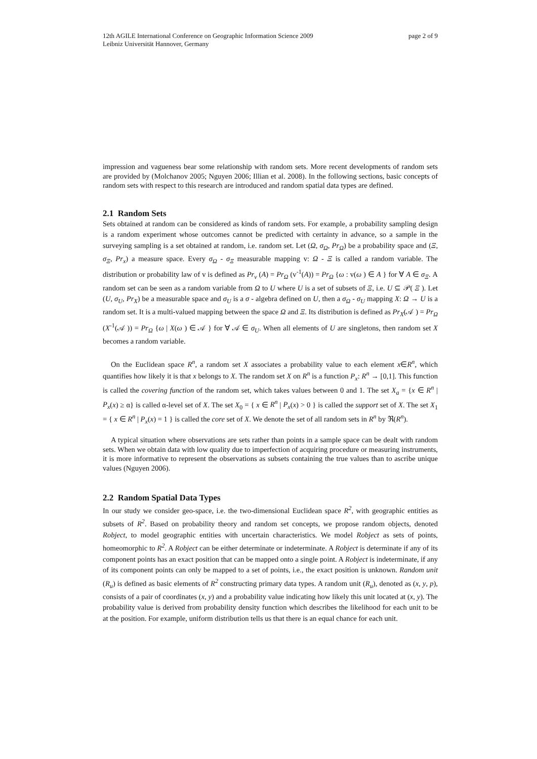12th AGILE International Conference on Geographic Information Science 2009
Leibniz Universität Hannover, Germany
page 2 of 9
impression and vagueness bear some relationship with random sets. More recent developments of random sets are provided by (Molchanov 2005; Nguyen 2006; Illian et al. 2008). In the following sections, basic concepts of random sets with respect to this research are introduced and random spatial data types are defined.
2.1 Random Sets
Sets obtained at random can be considered as kinds of random sets. For example, a probability sampling design is a random experiment whose outcomes cannot be predicted with certainty in advance, so a sample in the surveying sampling is a set obtained at random, i.e. random set. Let (Ω, σ<sub>Ω</sub>, Pr<sub>Ω</sub>) be a probability space and (Ξ, σ<sub>Ξ</sub>, Pr<sub>x</sub>) a measure space. Every σ<sub>Ω</sub> - σ<sub>Ξ</sub> measurable mapping v: Ω - Ξ is called a random variable. The distribution or probability law of v is defined as Pr<sub>v</sub> (A) = Pr<sub>Ω</sub> (v<sup>-1</sup>(A)) = Pr<sub>Ω</sub> {ω : v(ω ) ∈ A } for ∀ A ∈ σ<sub>Ξ</sub>. A random set can be seen as a random variable from Ω to U where U is a set of subsets of Ξ, i.e. U ⊆ 𝒫( Ξ ). Let (U, σ<sub>U</sub>, Pr<sub>X</sub>) be a measurable space and σ<sub>U</sub> is a σ - algebra defined on U, then a σ<sub>Ω</sub> - σ<sub>U</sub> mapping X: Ω → U is a random set. It is a multi-valued mapping between the space Ω and Ξ. Its distribution is defined as Pr<sub>X</sub>(𝒜 ) = Pr<sub>Ω</sub> (X<sup>-1</sup>(𝒜 )) = Pr<sub>Ω</sub> {ω | X(ω ) ∈ 𝒜 } for ∀ 𝒜 ∈ σ<sub>U</sub>. When all elements of U are singletons, then random set X becomes a random variable.
On the Euclidean space R<sup>n</sup>, a random set X associates a probability value to each element x∈R<sup>n</sup>, which quantifies how likely it is that x belongs to X. The random set X on R<sup>n</sup> is a function P<sub>x</sub>: R<sup>n</sup> → [0,1]. This function is called the covering function of the random set, which takes values between 0 and 1. The set X<sub>a</sub> = {x ∈ R<sup>n</sup> | P<sub>x</sub>(x) ≥ α} is called α-level set of X. The set X<sub>0</sub> = { x ∈ R<sup>n</sup> | P<sub>x</sub>(x) > 0 } is called the support set of X. The set X<sub>1</sub> = { x ∈ R<sup>n</sup> | P<sub>x</sub>(x) = 1 } is called the core set of X. We denote the set of all random sets in R<sup>n</sup> by ℜ(R<sup>n</sup>).
A typical situation where observations are sets rather than points in a sample space can be dealt with random sets. When we obtain data with low quality due to imperfection of acquiring procedure or measuring instruments, it is more informative to represent the observations as subsets containing the true values than to ascribe unique values (Nguyen 2006).
2.2 Random Spatial Data Types
In our study we consider geo-space, i.e. the two-dimensional Euclidean space R<sup>2</sup>, with geographic entities as subsets of R<sup>2</sup>. Based on probability theory and random set concepts, we propose random objects, denoted Robject, to model geographic entities with uncertain characteristics. We model Robject as sets of points, homeomorphic to R<sup>2</sup>. A Robject can be either determinate or indeterminate. A Robject is determinate if any of its component points has an exact position that can be mapped onto a single point. A Robject is indeterminate, if any of its component points can only be mapped to a set of points, i.e., the exact position is unknown. Random unit (R<sub>u</sub>) is defined as basic elements of R<sup>2</sup> constructing primary data types. A random unit (R<sub>u</sub>), denoted as (x, y, p), consists of a pair of coordinates (x, y) and a probability value indicating how likely this unit located at (x, y). The probability value is derived from probability density function which describes the likelihood for each unit to be at the position. For example, uniform distribution tells us that there is an equal chance for each unit.